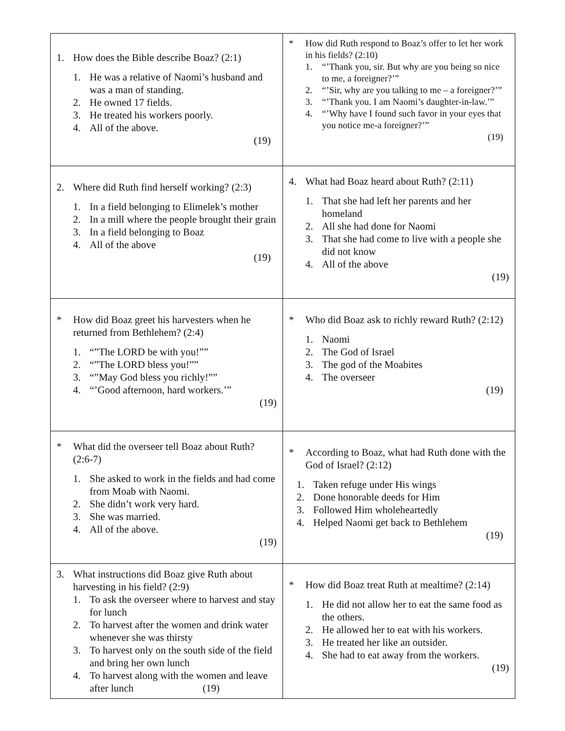| 1. How does the Bible describe Boaz? (2:1) 1. He was a relative of Naomi’s husband and was a man of standing. 2. He owned 17 fields. 3. He treated his workers poorly. 4. All of the above. (19) | * How did Ruth respond to Boaz’s offer to let her work in his fields? (2:10) 1. “’Thank you, sir. But why are you being so nice to me, a foreigner?’” 2. “’Sir, why are you talking to me – a foreigner?’” 3. “’Thank you. I am Naomi’s daughter-in-law.’” 4. “’Why have I found such favor in your eyes that you notice me-a foreigner?’” (19) |
| 2. Where did Ruth find herself working? (2:3) 1. In a field belonging to Elimelek’s mother 2. In a mill where the people brought their grain 3. In a field belonging to Boaz 4. All of the above (19) | 4. What had Boaz heard about Ruth? (2:11) 1. That she had left her parents and her homeland 2. All she had done for Naomi 3. That she had come to live with a people she did not know 4. All of the above (19) |
| * How did Boaz greet his harvesters when he returned from Bethlehem? (2:4) 1. “”The LORD be with you!”” 2. “”The LORD bless you!”” 3. “”May God bless you richly!”” 4. “’Good afternoon, hard workers.’” (19) | * Who did Boaz ask to richly reward Ruth? (2:12) 1. Naomi 2. The God of Israel 3. The god of the Moabites 4. The overseer (19) |
| * What did the overseer tell Boaz about Ruth? (2:6-7) 1. She asked to work in the fields and had come from Moab with Naomi. 2. She didn’t work very hard. 3. She was married. 4. All of the above. (19) | * According to Boaz, what had Ruth done with the God of Israel? (2:12) 1. Taken refuge under His wings 2. Done honorable deeds for Him 3. Followed Him wholeheartedly 4. Helped Naomi get back to Bethlehem (19) |
| 3. What instructions did Boaz give Ruth about harvesting in his field? (2:9) 1. To ask the overseer where to harvest and stay for lunch 2. To harvest after the women and drink water whenever she was thirsty 3. To harvest only on the south side of the field and bring her own lunch 4. To harvest along with the women and leave after lunch (19) | * How did Boaz treat Ruth at mealtime? (2:14) 1. He did not allow her to eat the same food as the others. 2. He allowed her to eat with his workers. 3. He treated her like an outsider. 4. She had to eat away from the workers. (19) |